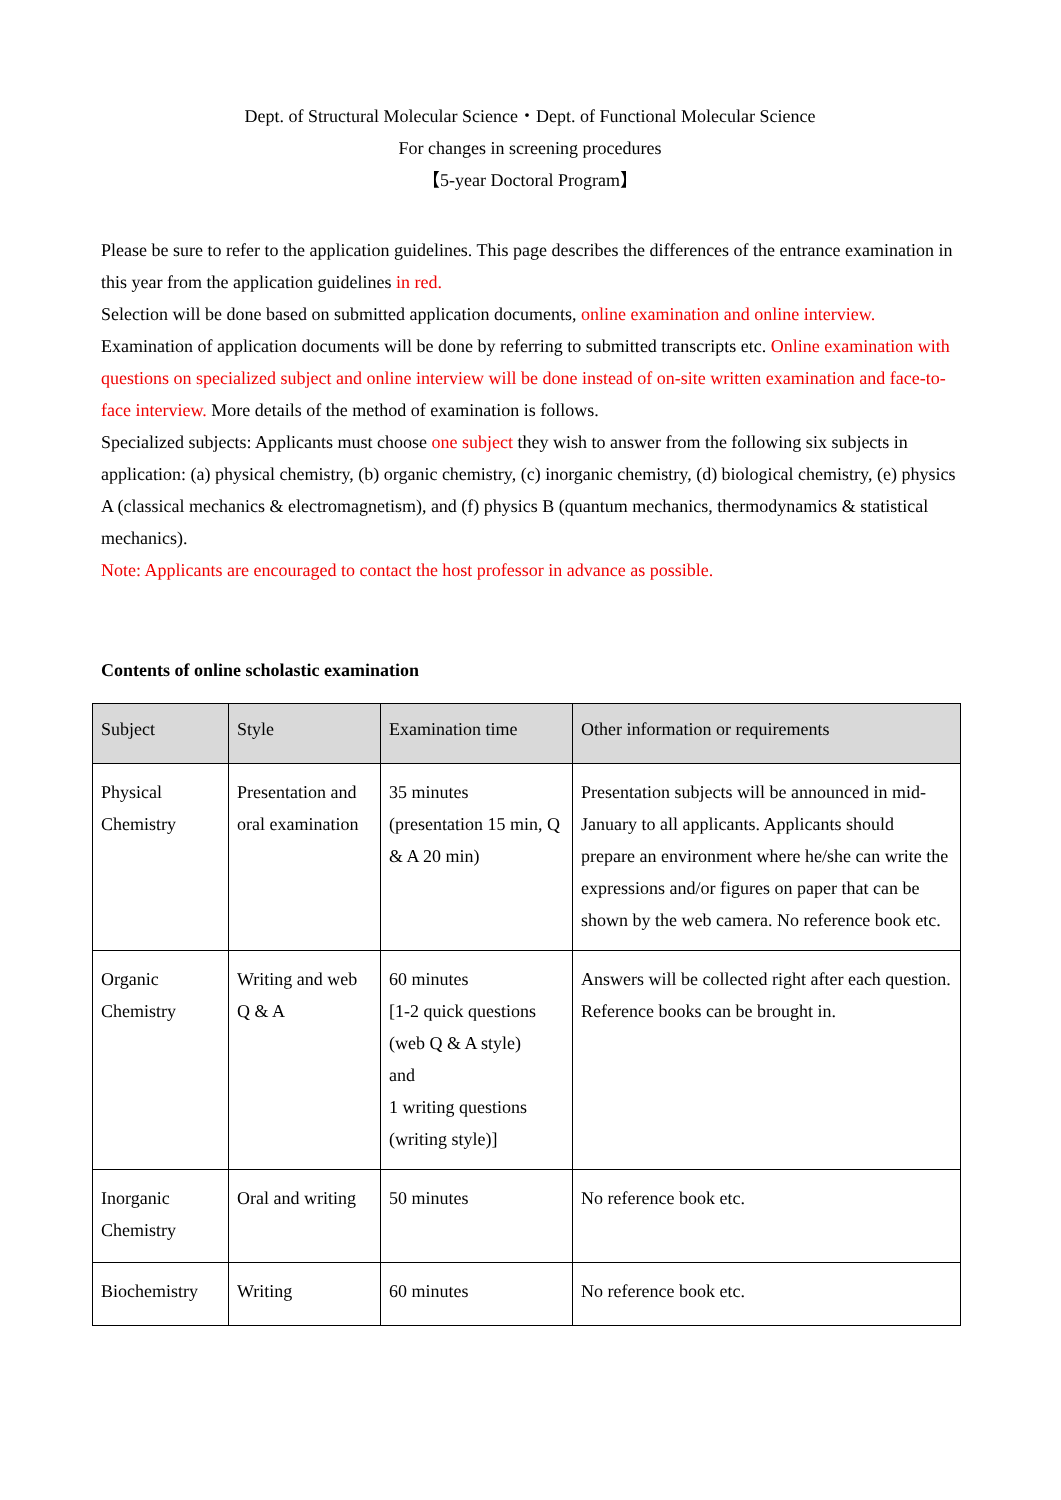Dept. of Structural Molecular Science・Dept. of Functional Molecular Science
For changes in screening procedures
【5-year Doctoral Program】
Please be sure to refer to the application guidelines. This page describes the differences of the entrance examination in this year from the application guidelines in red.
Selection will be done based on submitted application documents, online examination and online interview.
Examination of application documents will be done by referring to submitted transcripts etc. Online examination with questions on specialized subject and online interview will be done instead of on-site written examination and face-to-face interview. More details of the method of examination is follows.
Specialized subjects: Applicants must choose one subject they wish to answer from the following six subjects in application: (a) physical chemistry, (b) organic chemistry, (c) inorganic chemistry, (d) biological chemistry, (e) physics A (classical mechanics & electromagnetism), and (f) physics B (quantum mechanics, thermodynamics & statistical mechanics).
Note: Applicants are encouraged to contact the host professor in advance as possible.
Contents of online scholastic examination
| Subject | Style | Examination time | Other information or requirements |
| --- | --- | --- | --- |
| Physical Chemistry | Presentation and oral examination | 35 minutes (presentation 15 min, Q & A 20 min) | Presentation subjects will be announced in mid-January to all applicants. Applicants should prepare an environment where he/she can write the expressions and/or figures on paper that can be shown by the web camera. No reference book etc. |
| Organic Chemistry | Writing and web Q & A | 60 minutes [1-2 quick questions (web Q & A style) and 1 writing questions (writing style)] | Answers will be collected right after each question. Reference books can be brought in. |
| Inorganic Chemistry | Oral and writing | 50 minutes | No reference book etc. |
| Biochemistry | Writing | 60 minutes | No reference book etc. |